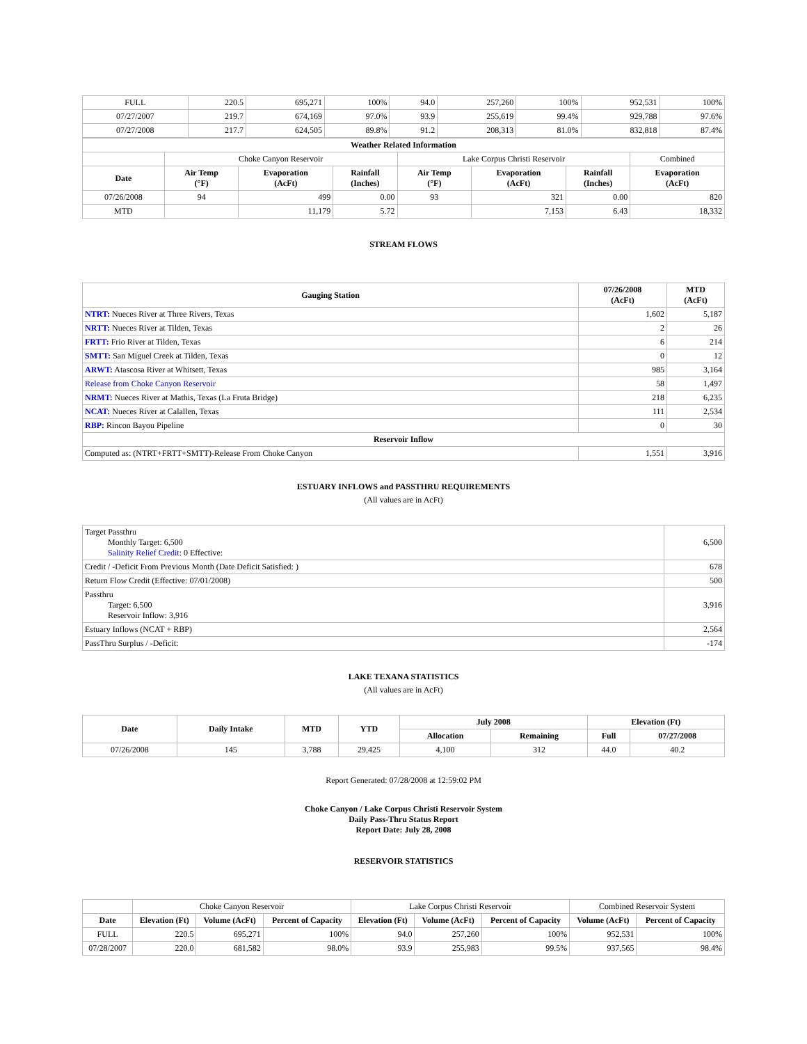| FULL | 220.5 | 695,271 | 100% | 94.0 | 257,260 | 100% | 952,531 | 100% |
| 07/27/2007 | 219.7 | 674,169 | 97.0% | 93.9 | 255,619 | 99.4% | 929,788 | 97.6% |
| 07/27/2008 | 217.7 | 624,505 | 89.8% | 91.2 | 208,313 | 81.0% | 832,818 | 87.4% |
| Weather Related Information | | | | | | | |
| --- | --- | --- | --- | --- | --- | --- | --- |
| | Choke Canyon Reservoir | | | Lake Corpus Christi Reservoir | | | Combined |
| Date | Air Temp (°F) | Evaporation (AcFt) | Rainfall (Inches) | Air Temp (°F) | Evaporation (AcFt) | Rainfall (Inches) | Evaporation (AcFt) |
| 07/26/2008 | 94 | 499 | 0.00 | 93 | 321 | 0.00 | 820 |
| MTD | | 11,179 | 5.72 | | 7,153 | 6.43 | 18,332 |
STREAM FLOWS
| Gauging Station | 07/26/2008 (AcFt) | MTD (AcFt) |
| --- | --- | --- |
| NTRT: Nueces River at Three Rivers, Texas | 1,602 | 5,187 |
| NRTT: Nueces River at Tilden, Texas | 2 | 26 |
| FRTT: Frio River at Tilden, Texas | 6 | 214 |
| SMTT: San Miguel Creek at Tilden, Texas | 0 | 12 |
| ARWT: Atascosa River at Whitsett, Texas | 985 | 3,164 |
| Release from Choke Canyon Reservoir | 58 | 1,497 |
| NRMT: Nueces River at Mathis, Texas (La Fruta Bridge) | 218 | 6,235 |
| NCAT: Nueces River at Calallen, Texas | 111 | 2,534 |
| RBP: Rincon Bayou Pipeline | 0 | 30 |
| Reservoir Inflow | | |
| Computed as: (NTRT+FRTT+SMTT)-Release From Choke Canyon | 1,551 | 3,916 |
ESTUARY INFLOWS and PASSTHRU REQUIREMENTS
(All values are in AcFt)
| Target Passthru Monthly Target: 6,500 Salinity Relief Credit : 0 Effective: | 6,500 |
| Credit / -Deficit From Previous Month (Date Deficit Satisfied: ) | 678 |
| Return Flow Credit (Effective: 07/01/2008) | 500 |
| Passthru Target: 6,500 Reservoir Inflow: 3,916 | 3,916 |
| Estuary Inflows (NCAT + RBP) | 2,564 |
| PassThru Surplus / -Deficit: | -174 |
LAKE TEXANA STATISTICS
(All values are in AcFt)
| Date | Daily Intake | MTD | YTD | July 2008 | | Elevation (Ft) | |
| --- | --- | --- | --- | --- | --- | --- | --- |
| | | | | Allocation | Remaining | Full | 07/27/2008 |
| 07/26/2008 | 145 | 3,788 | 29,425 | 4,100 | 312 | 44.0 | 40.2 |
Report Generated: 07/28/2008 at 12:59:02 PM
Choke Canyon / Lake Corpus Christi Reservoir System
Daily Pass-Thru Status Report
Report Date: July 28, 2008
RESERVOIR STATISTICS
| | Choke Canyon Reservoir | | | Lake Corpus Christi Reservoir | | | Combined Reservoir System | |
| Date | Elevation (Ft) | Volume (AcFt) | Percent of Capacity | Elevation (Ft) | Volume (AcFt) | Percent of Capacity | Volume (AcFt) | Percent of Capacity |
| FULL | 220.5 | 695,271 | 100% | 94.0 | 257,260 | 100% | 952,531 | 100% |
| 07/28/2007 | 220.0 | 681,582 | 98.0% | 93.9 | 255,983 | 99.5% | 937,565 | 98.4% |